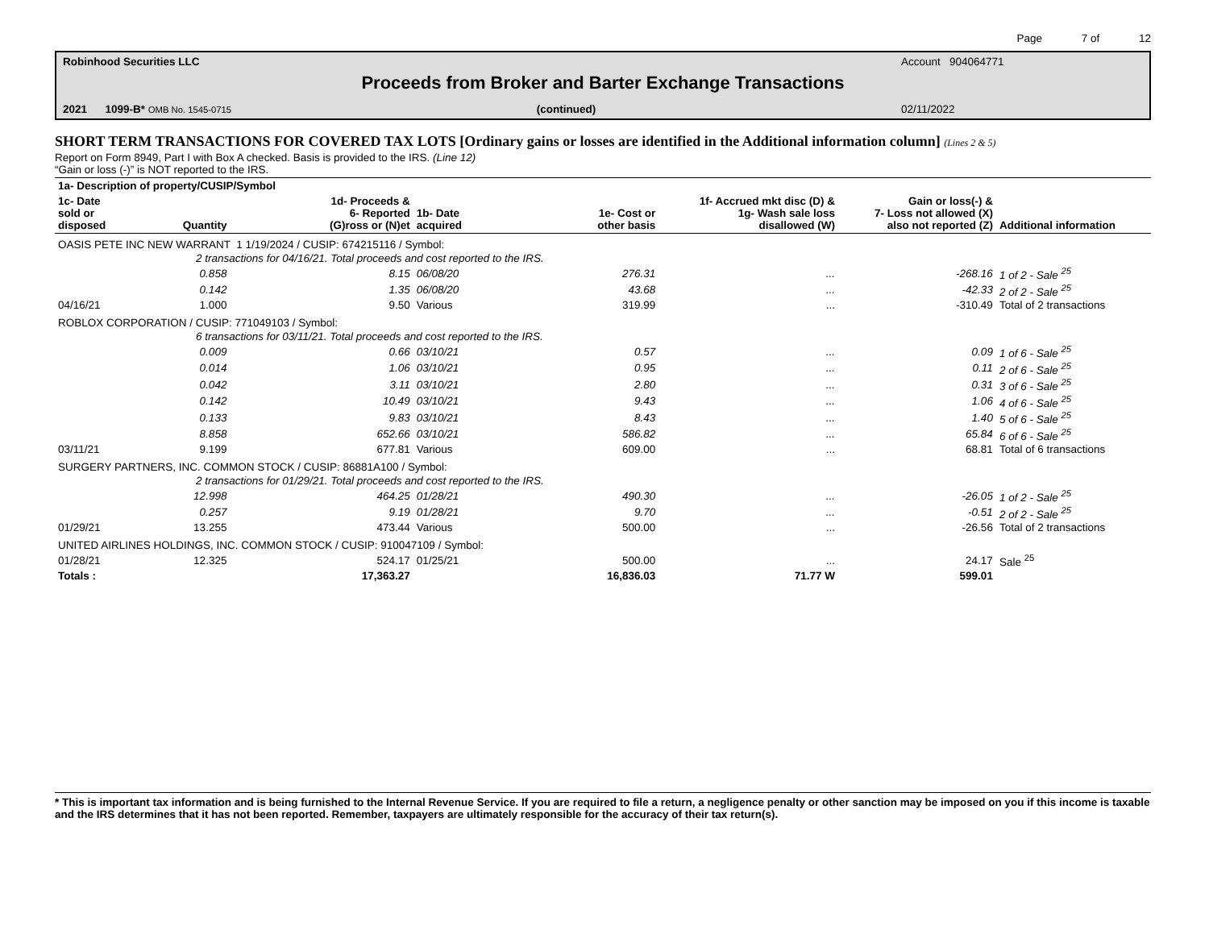Page 7 of 12
Robinhood Securities LLC Account 904064771
Proceeds from Broker and Barter Exchange Transactions
2021 1099-B* OMB No. 1545-0715 (continued) 02/11/2022
SHORT TERM TRANSACTIONS FOR COVERED TAX LOTS [Ordinary gains or losses are identified in the Additional information column] (Lines 2 & 5)
Report on Form 8949, Part I with Box A checked. Basis is provided to the IRS. (Line 12)
“Gain or loss (-)” is NOT reported to the IRS.
| 1a- Description of property/CUSIP/Symbol | | | | | | | |
| --- | --- | --- | --- | --- | --- | --- | --- |
| 1c- Date sold or disposed | Quantity | 1d- Proceeds & 6- Reported (G)ross or (N)et | 1b- Date acquired | 1e- Cost or other basis | 1f- Accrued mkt disc (D) & 1g- Wash sale loss disallowed (W) | Gain or loss(-) & 7- Loss not allowed (X) also not reported (Z) | Additional information |
| OASIS PETE INC NEW WARRANT 1 1/19/2024 / CUSIP: 674215116 / Symbol: | | | | | | | |
| | 2 transactions for 04/16/21. Total proceeds and cost reported to the IRS. | | | | | | |
| | 0.858 | 8.15 | 06/08/20 | 276.31 | ... | -268.16 | 1 of 2 - Sale <sup>25</sup> |
| | 0.142 | 1.35 | 06/08/20 | 43.68 | ... | -42.33 | 2 of 2 - Sale <sup>25</sup> |
| 04/16/21 | 1.000 | 9.50 | Various | 319.99 | ... | -310.49 | Total of 2 transactions |
| ROBLOX CORPORATION / CUSIP: 771049103 / Symbol: | | | | | | | |
| | 6 transactions for 03/11/21. Total proceeds and cost reported to the IRS. | | | | | | |
| | 0.009 | 0.66 | 03/10/21 | 0.57 | ... | 0.09 | 1 of 6 - Sale <sup>25</sup> |
| | 0.014 | 1.06 | 03/10/21 | 0.95 | ... | 0.11 | 2 of 6 - Sale <sup>25</sup> |
| | 0.042 | 3.11 | 03/10/21 | 2.80 | ... | 0.31 | 3 of 6 - Sale <sup>25</sup> |
| | 0.142 | 10.49 | 03/10/21 | 9.43 | ... | 1.06 | 4 of 6 - Sale <sup>25</sup> |
| | 0.133 | 9.83 | 03/10/21 | 8.43 | ... | 1.40 | 5 of 6 - Sale <sup>25</sup> |
| | 8.858 | 652.66 | 03/10/21 | 586.82 | ... | 65.84 | 6 of 6 - Sale <sup>25</sup> |
| 03/11/21 | 9.199 | 677.81 | Various | 609.00 | ... | 68.81 | Total of 6 transactions |
| SURGERY PARTNERS, INC. COMMON STOCK / CUSIP: 86881A100 / Symbol: | | | | | | | |
| | 2 transactions for 01/29/21. Total proceeds and cost reported to the IRS. | | | | | | |
| | 12.998 | 464.25 | 01/28/21 | 490.30 | ... | -26.05 | 1 of 2 - Sale <sup>25</sup> |
| | 0.257 | 9.19 | 01/28/21 | 9.70 | ... | -0.51 | 2 of 2 - Sale <sup>25</sup> |
| 01/29/21 | 13.255 | 473.44 | Various | 500.00 | ... | -26.56 | Total of 2 transactions |
| UNITED AIRLINES HOLDINGS, INC. COMMON STOCK / CUSIP: 910047109 / Symbol: | | | | | | | |
| 01/28/21 | 12.325 | 524.17 | 01/25/21 | 500.00 | ... | 24.17 | Sale <sup>25</sup> |
| Totals : | | 17,363.27 | | 16,836.03 | 71.77 W | 599.01 | |
* This is important tax information and is being furnished to the Internal Revenue Service. If you are required to file a return, a negligence penalty or other sanction may be imposed on you if this income is taxable and the IRS determines that it has not been reported. Remember, taxpayers are ultimately responsible for the accuracy of their tax return(s).